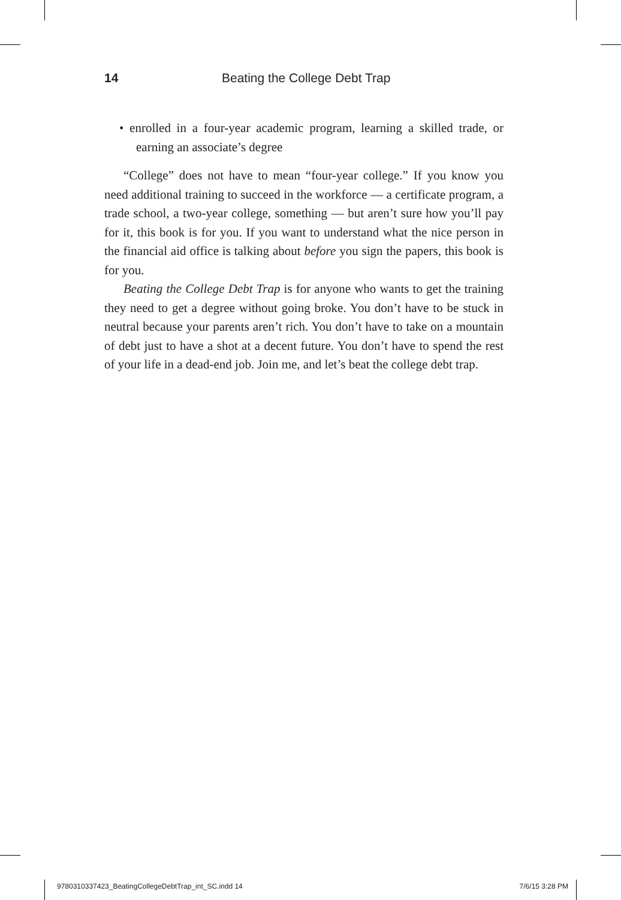14 Beating the College Debt Trap
• enrolled in a four-year academic program, learning a skilled trade, or earning an associate’s degree
“College” does not have to mean “four-year college.” If you know you need additional training to succeed in the workforce — a certificate program, a trade school, a two-year college, something — but aren’t sure how you’ll pay for it, this book is for you. If you want to understand what the nice person in the financial aid office is talking about before you sign the papers, this book is for you.
Beating the College Debt Trap is for anyone who wants to get the training they need to get a degree without going broke. You don’t have to be stuck in neutral because your parents aren’t rich. You don’t have to take on a mountain of debt just to have a shot at a decent future. You don’t have to spend the rest of your life in a dead-end job. Join me, and let’s beat the college debt trap.
9780310337423_BeatingCollegeDebtTrap_int_SC.indd 14 7/6/15 3:28 PM